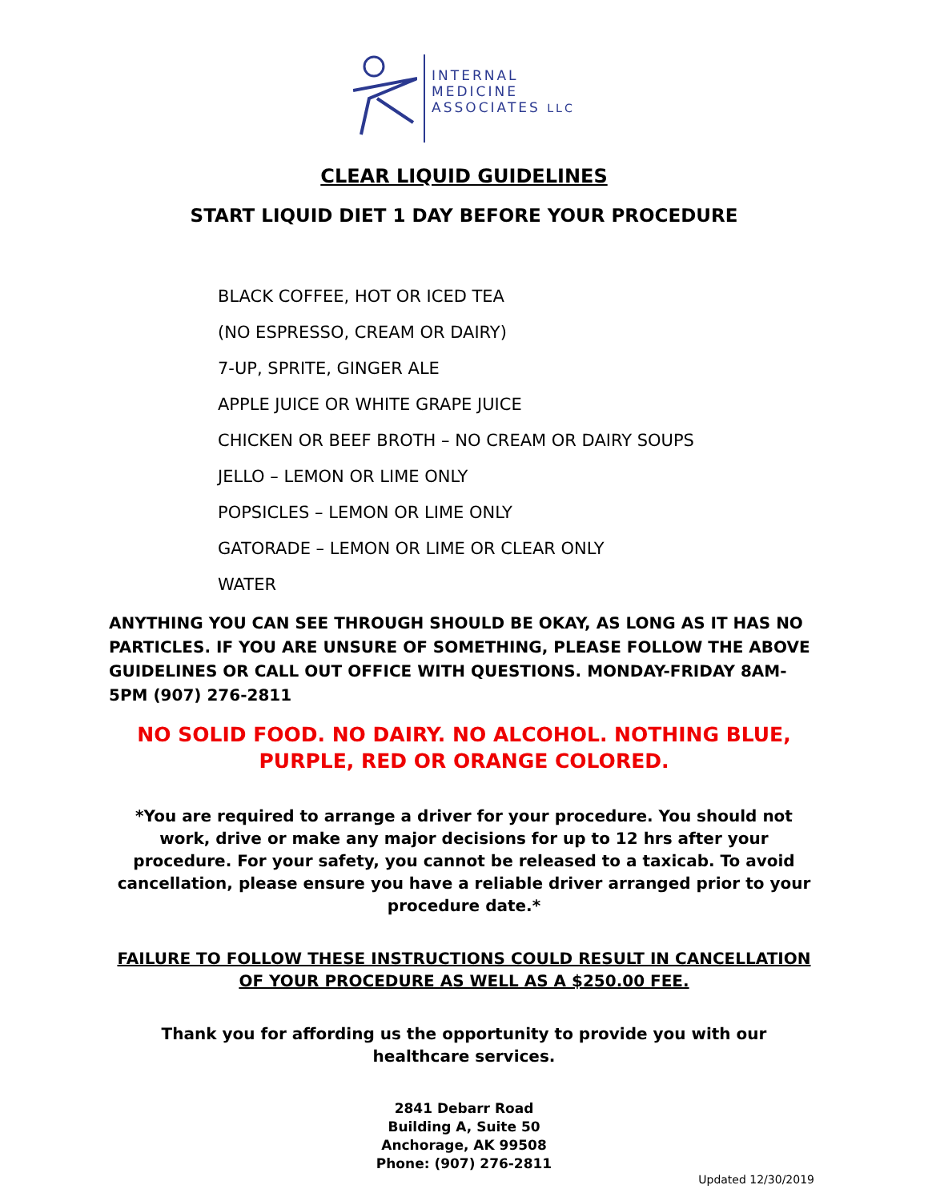INTERNAL
MEDICINE
ASSOCIATES LLC
CLEAR LIQUID GUIDELINES
START LIQUID DIET 1 DAY BEFORE YOUR PROCEDURE
BLACK COFFEE, HOT OR ICED TEA
(NO ESPRESSO, CREAM OR DAIRY)
7-UP, SPRITE, GINGER ALE
APPLE JUICE OR WHITE GRAPE JUICE
CHICKEN OR BEEF BROTH – NO CREAM OR DAIRY SOUPS
JELLO – LEMON OR LIME ONLY
POPSICLES – LEMON OR LIME ONLY
GATORADE – LEMON OR LIME OR CLEAR ONLY
WATER
ANYTHING YOU CAN SEE THROUGH SHOULD BE OKAY, AS LONG AS IT HAS NO PARTICLES. IF YOU ARE UNSURE OF SOMETHING, PLEASE FOLLOW THE ABOVE GUIDELINES OR CALL OUT OFFICE WITH QUESTIONS. MONDAY-FRIDAY 8AM-5PM (907) 276-2811
NO SOLID FOOD. NO DAIRY. NO ALCOHOL. NOTHING BLUE, PURPLE, RED OR ORANGE COLORED.
*You are required to arrange a driver for your procedure. You should not work, drive or make any major decisions for up to 12 hrs after your procedure. For your safety, you cannot be released to a taxicab. To avoid cancellation, please ensure you have a reliable driver arranged prior to your procedure date.*
FAILURE TO FOLLOW THESE INSTRUCTIONS COULD RESULT IN CANCELLATION OF YOUR PROCEDURE AS WELL AS A $250.00 FEE.
Thank you for affording us the opportunity to provide you with our healthcare services.
2841 Debarr Road
Building A, Suite 50
Anchorage, AK 99508
Phone: (907) 276-2811
Updated 12/30/2019